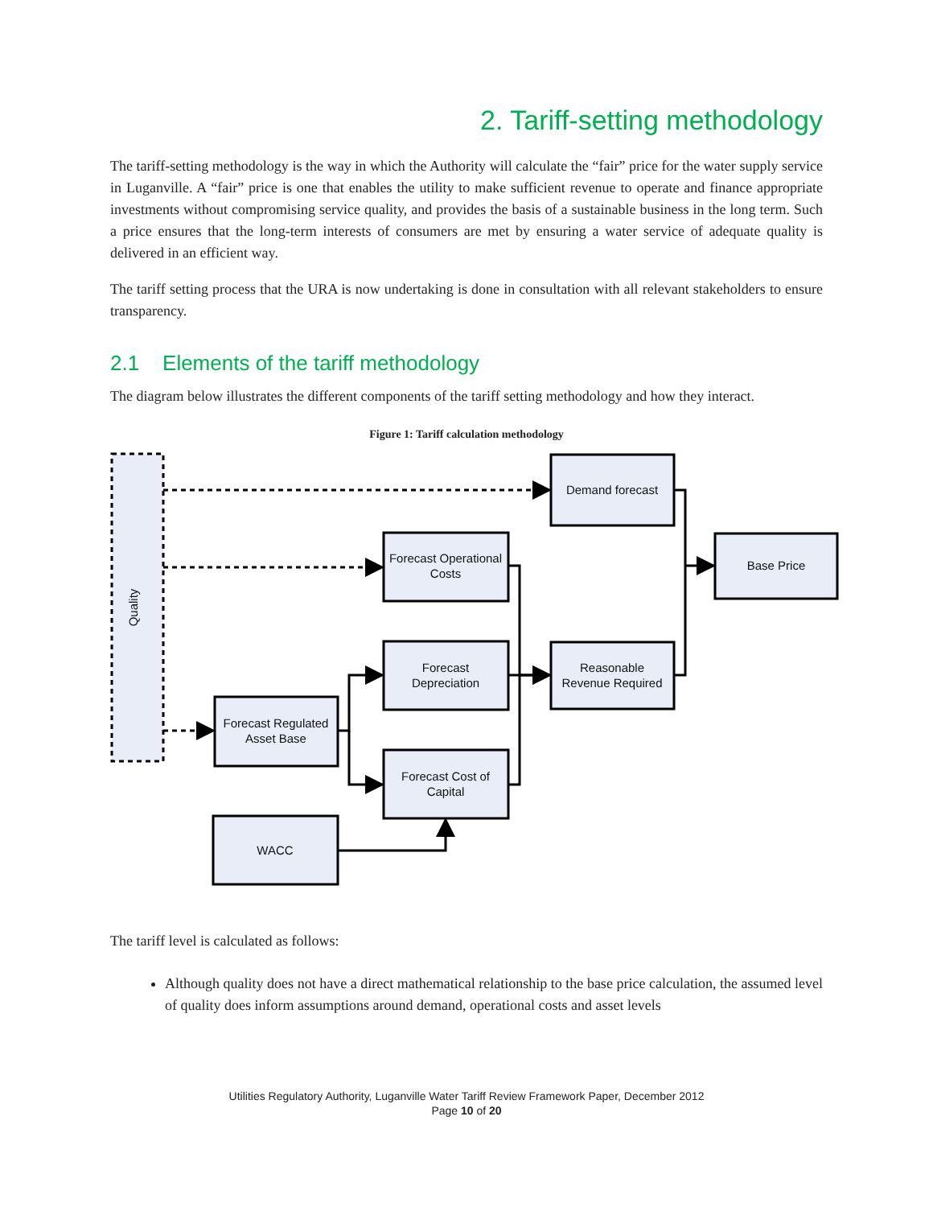2. Tariff-setting methodology
The tariff-setting methodology is the way in which the Authority will calculate the “fair” price for the water supply service in Luganville. A “fair” price is one that enables the utility to make sufficient revenue to operate and finance appropriate investments without compromising service quality, and provides the basis of a sustainable business in the long term. Such a price ensures that the long-term interests of consumers are met by ensuring a water service of adequate quality is delivered in an efficient way.
The tariff setting process that the URA is now undertaking is done in consultation with all relevant stakeholders to ensure transparency.
2.1 Elements of the tariff methodology
The diagram below illustrates the different components of the tariff setting methodology and how they interact.
Figure 1: Tariff calculation methodology
Quality
Demand forecast
Forecast Operational
Costs
Base Price
Forecast
Depreciation
Reasonable
Revenue Required
Forecast Regulated
Asset Base
Forecast Cost of
Capital
WACC
The tariff level is calculated as follows:
Although quality does not have a direct mathematical relationship to the base price calculation, the assumed level of quality does inform assumptions around demand, operational costs and asset levels
Utilities Regulatory Authority, Luganville Water Tariff Review Framework Paper, December 2012
Page 10 of 20